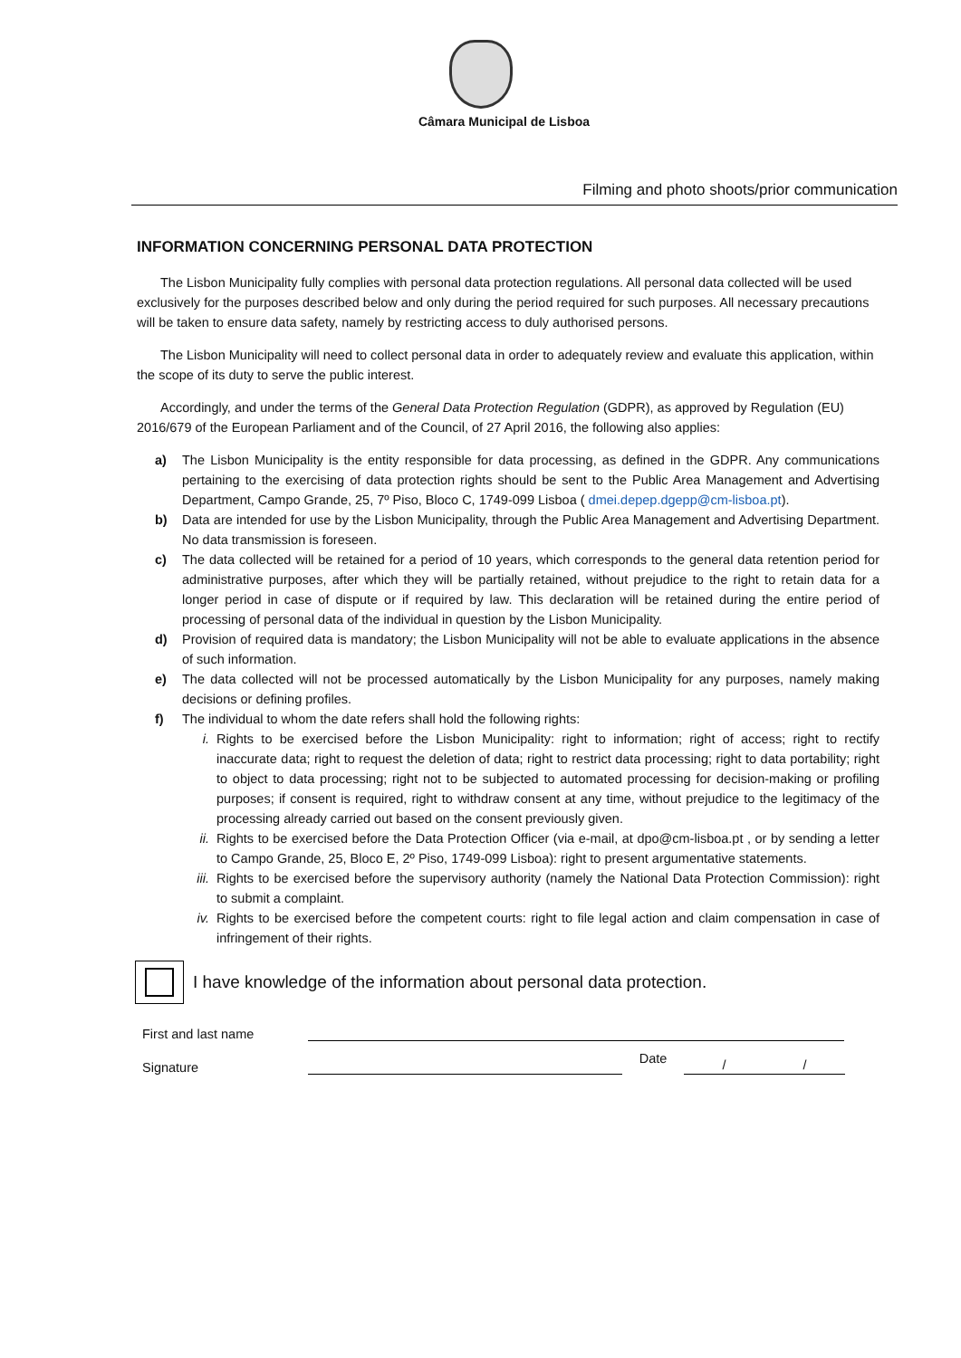Câmara Municipal de Lisboa
Filming and photo shoots/prior communication
INFORMATION CONCERNING PERSONAL DATA PROTECTION
The Lisbon Municipality fully complies with personal data protection regulations. All personal data collected will be used exclusively for the purposes described below and only during the period required for such purposes. All necessary precautions will be taken to ensure data safety, namely by restricting access to duly authorised persons.
The Lisbon Municipality will need to collect personal data in order to adequately review and evaluate this application, within the scope of its duty to serve the public interest.
Accordingly, and under the terms of the General Data Protection Regulation (GDPR), as approved by Regulation (EU) 2016/679 of the European Parliament and of the Council, of 27 April 2016, the following also applies:
a) The Lisbon Municipality is the entity responsible for data processing, as defined in the GDPR. Any communications pertaining to the exercising of data protection rights should be sent to the Public Area Management and Advertising Department, Campo Grande, 25, 7º Piso, Bloco C, 1749-099 Lisboa ( dmei.depep.dgepp@cm-lisboa.pt).
b) Data are intended for use by the Lisbon Municipality, through the Public Area Management and Advertising Department. No data transmission is foreseen.
c) The data collected will be retained for a period of 10 years, which corresponds to the general data retention period for administrative purposes, after which they will be partially retained, without prejudice to the right to retain data for a longer period in case of dispute or if required by law. This declaration will be retained during the entire period of processing of personal data of the individual in question by the Lisbon Municipality.
d) Provision of required data is mandatory; the Lisbon Municipality will not be able to evaluate applications in the absence of such information.
e) The data collected will not be processed automatically by the Lisbon Municipality for any purposes, namely making decisions or defining profiles.
f) The individual to whom the date refers shall hold the following rights:
i. Rights to be exercised before the Lisbon Municipality: right to information; right of access; right to rectify inaccurate data; right to request the deletion of data; right to restrict data processing; right to data portability; right to object to data processing; right not to be subjected to automated processing for decision-making or profiling purposes; if consent is required, right to withdraw consent at any time, without prejudice to the legitimacy of the processing already carried out based on the consent previously given.
ii. Rights to be exercised before the Data Protection Officer (via e-mail, at dpo@cm-lisboa.pt , or by sending a letter to Campo Grande, 25, Bloco E, 2º Piso, 1749-099 Lisboa): right to present argumentative statements.
iii. Rights to be exercised before the supervisory authority (namely the National Data Protection Commission): right to submit a complaint.
iv. Rights to be exercised before the competent courts: right to file legal action and claim compensation in case of infringement of their rights.
I have knowledge of the information about personal data protection.
First and last name
Signature
Date
/ /